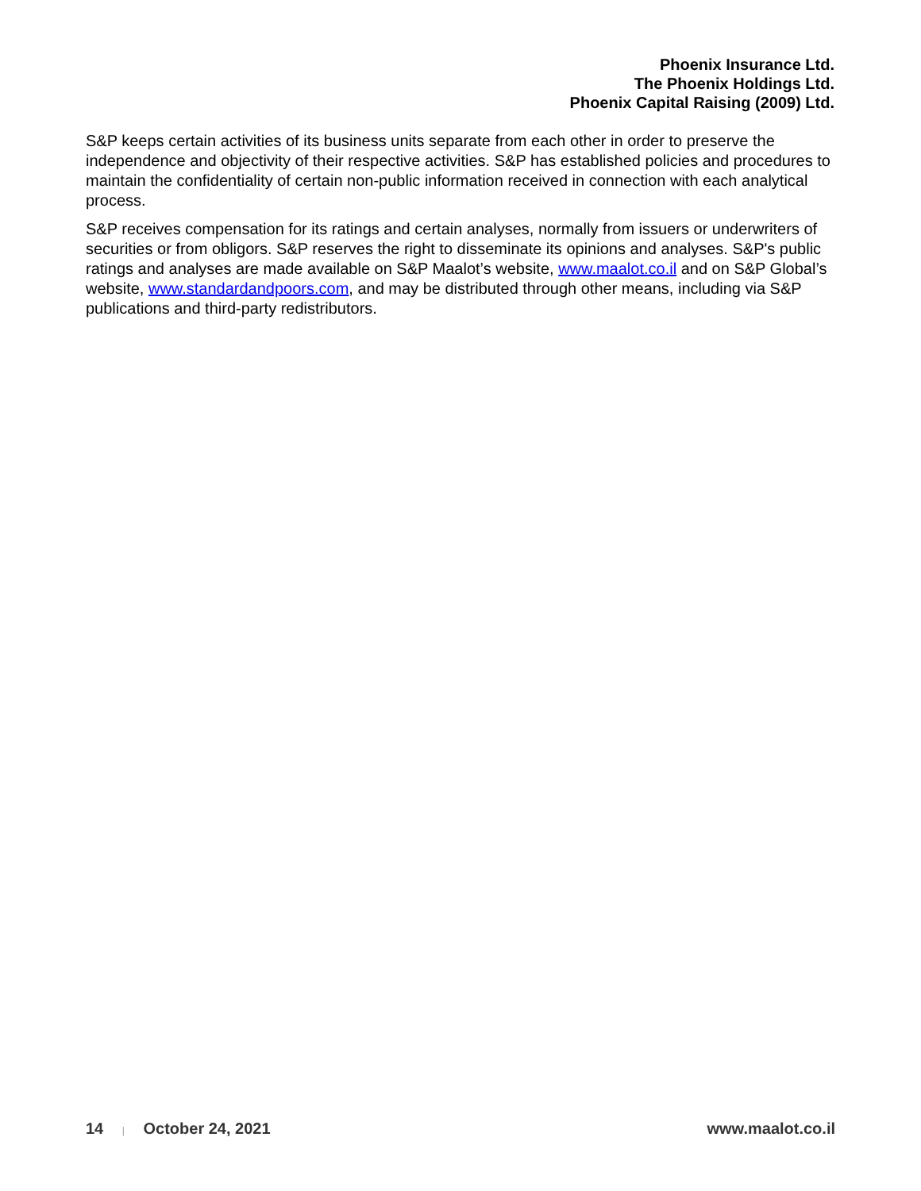Phoenix Insurance Ltd.
The Phoenix Holdings Ltd.
Phoenix Capital Raising (2009) Ltd.
S&P keeps certain activities of its business units separate from each other in order to preserve the independence and objectivity of their respective activities. S&P has established policies and procedures to maintain the confidentiality of certain non-public information received in connection with each analytical process.
S&P receives compensation for its ratings and certain analyses, normally from issuers or underwriters of securities or from obligors. S&P reserves the right to disseminate its opinions and analyses. S&P's public ratings and analyses are made available on S&P Maalot’s website, www.maalot.co.il and on S&P Global’s website, www.standardandpoors.com, and may be distributed through other means, including via S&P publications and third-party redistributors.
14 | October 24, 2021 www.maalot.co.il